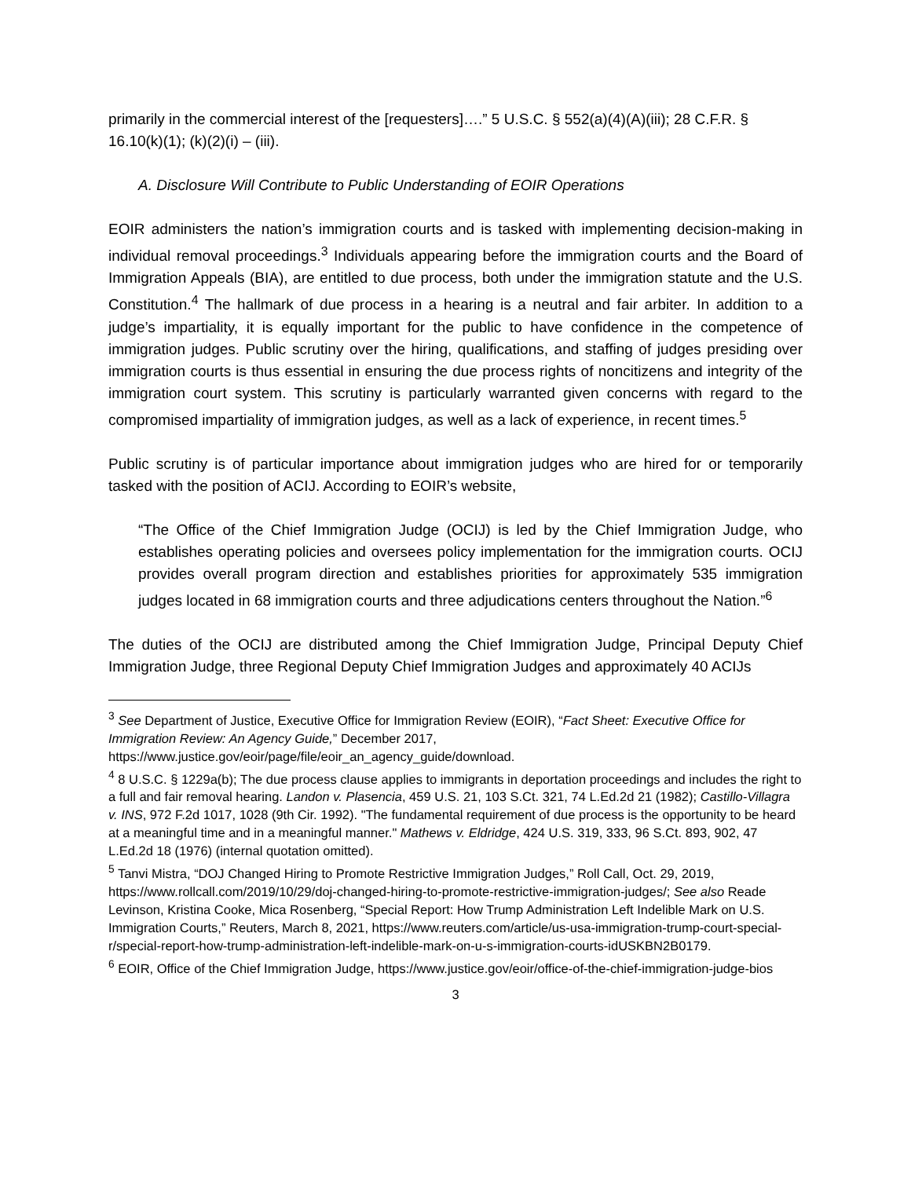primarily in the commercial interest of the [requesters]….” 5 U.S.C. § 552(a)(4)(A)(iii); 28 C.F.R. § 16.10(k)(1); (k)(2)(i) – (iii).
A. Disclosure Will Contribute to Public Understanding of EOIR Operations
EOIR administers the nation’s immigration courts and is tasked with implementing decision-making in individual removal proceedings.<sup>3</sup> Individuals appearing before the immigration courts and the Board of Immigration Appeals (BIA), are entitled to due process, both under the immigration statute and the U.S. Constitution.<sup>4</sup> The hallmark of due process in a hearing is a neutral and fair arbiter. In addition to a judge’s impartiality, it is equally important for the public to have confidence in the competence of immigration judges. Public scrutiny over the hiring, qualifications, and staffing of judges presiding over immigration courts is thus essential in ensuring the due process rights of noncitizens and integrity of the immigration court system. This scrutiny is particularly warranted given concerns with regard to the compromised impartiality of immigration judges, as well as a lack of experience, in recent times.<sup>5</sup>
Public scrutiny is of particular importance about immigration judges who are hired for or temporarily tasked with the position of ACIJ. According to EOIR’s website,
“The Office of the Chief Immigration Judge (OCIJ) is led by the Chief Immigration Judge, who establishes operating policies and oversees policy implementation for the immigration courts. OCIJ provides overall program direction and establishes priorities for approximately 535 immigration judges located in 68 immigration courts and three adjudications centers throughout the Nation.”<sup>6</sup>
The duties of the OCIJ are distributed among the Chief Immigration Judge, Principal Deputy Chief Immigration Judge, three Regional Deputy Chief Immigration Judges and approximately 40 ACIJs
<sup>3</sup> See Department of Justice, Executive Office for Immigration Review (EOIR), “Fact Sheet: Executive Office for Immigration Review: An Agency Guide,” December 2017, https://www.justice.gov/eoir/page/file/eoir_an_agency_guide/download.
<sup>4</sup> 8 U.S.C. § 1229a(b); The due process clause applies to immigrants in deportation proceedings and includes the right to a full and fair removal hearing. Landon v. Plasencia, 459 U.S. 21, 103 S.Ct. 321, 74 L.Ed.2d 21 (1982); Castillo-Villagra v. INS, 972 F.2d 1017, 1028 (9th Cir. 1992). "The fundamental requirement of due process is the opportunity to be heard at a meaningful time and in a meaningful manner." Mathews v. Eldridge, 424 U.S. 319, 333, 96 S.Ct. 893, 902, 47 L.Ed.2d 18 (1976) (internal quotation omitted).
<sup>5</sup> Tanvi Mistra, “DOJ Changed Hiring to Promote Restrictive Immigration Judges,” Roll Call, Oct. 29, 2019, https://www.rollcall.com/2019/10/29/doj-changed-hiring-to-promote-restrictive-immigration-judges/; See also Reade Levinson, Kristina Cooke, Mica Rosenberg, “Special Report: How Trump Administration Left Indelible Mark on U.S. Immigration Courts,” Reuters, March 8, 2021, https://www.reuters.com/article/us-usa-immigration-trump-court-special-r/special-report-how-trump-administration-left-indelible-mark-on-u-s-immigration-courts-idUSKBN2B0179.
<sup>6</sup> EOIR, Office of the Chief Immigration Judge, https://www.justice.gov/eoir/office-of-the-chief-immigration-judge-bios
3